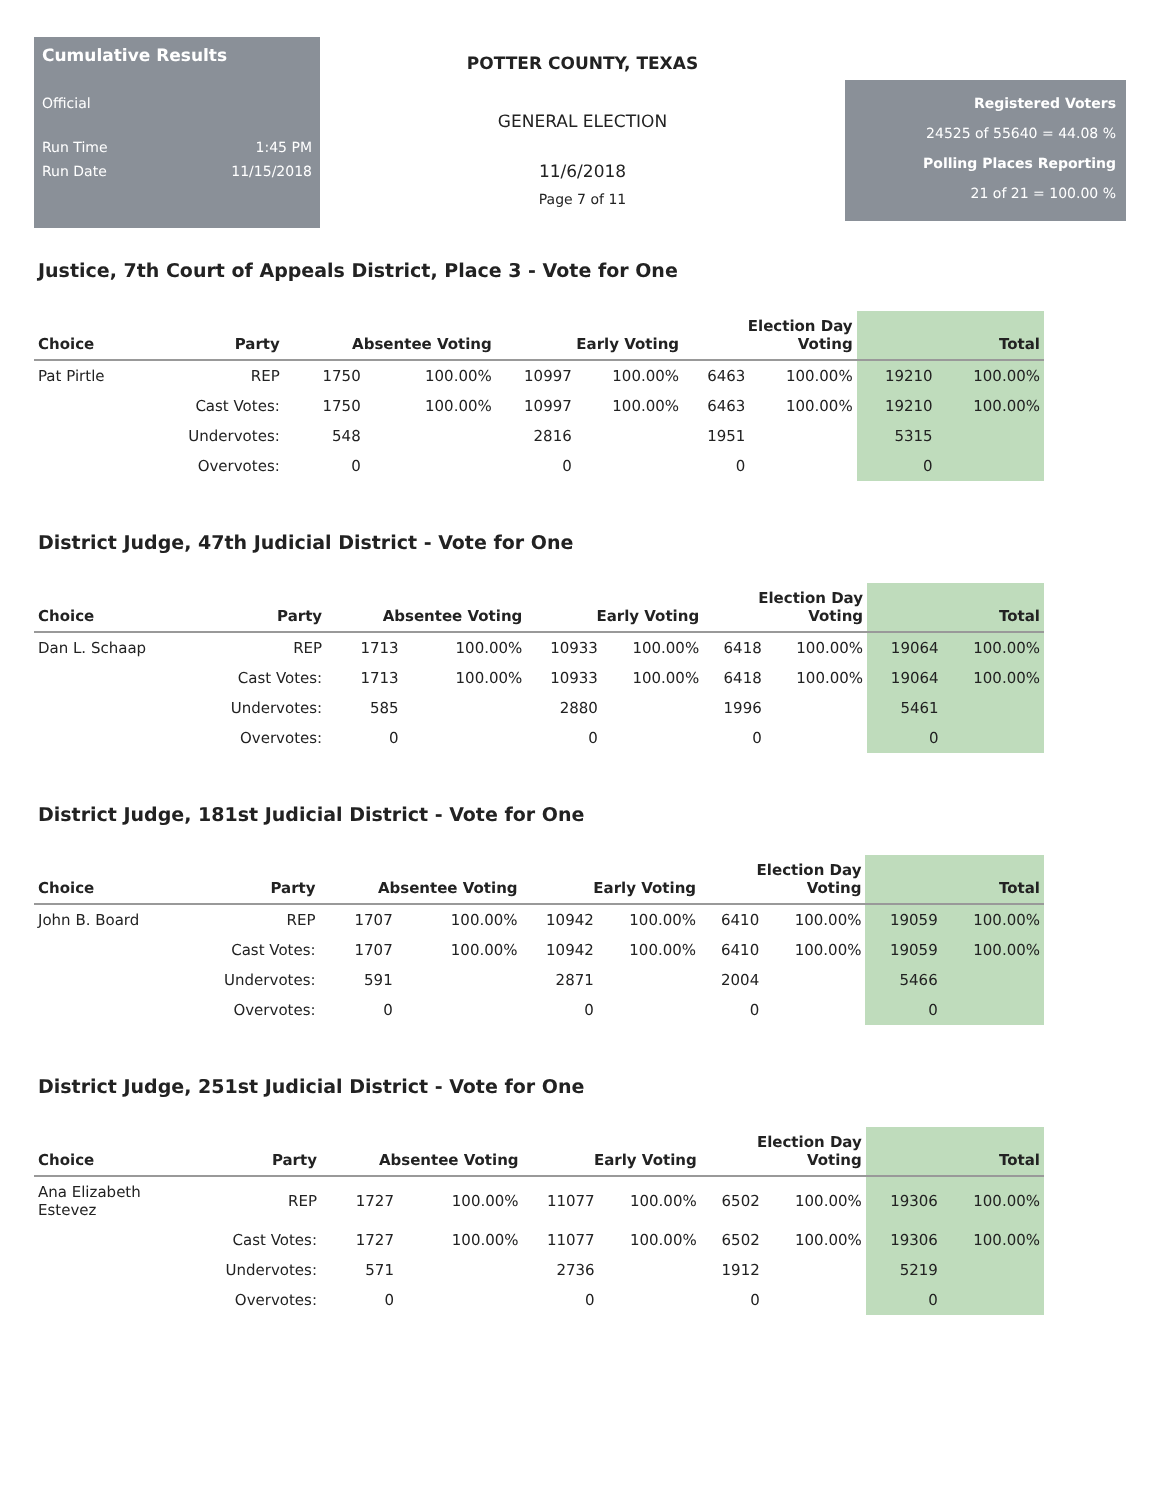Cumulative Results
Official
Run Time 1:45 PM
Run Date 11/15/2018
POTTER COUNTY, TEXAS
GENERAL ELECTION
11/6/2018
Page 7 of 11
Registered Voters
24525 of 55640 = 44.08 %
Polling Places Reporting
21 of 21 = 100.00 %
Justice, 7th Court of Appeals District, Place 3 - Vote for One
| Choice | Party | Absentee Voting | | Early Voting | | Election Day Voting | | Total | |
| --- | --- | --- | --- | --- | --- | --- | --- | --- | --- |
| Pat Pirtle | REP | 1750 | 100.00% | 10997 | 100.00% | 6463 | 100.00% | 19210 | 100.00% |
| | Cast Votes: | 1750 | 100.00% | 10997 | 100.00% | 6463 | 100.00% | 19210 | 100.00% |
| | Undervotes: | 548 | | 2816 | | 1951 | | 5315 | |
| | Overvotes: | 0 | | 0 | | 0 | | 0 | |
District Judge, 47th Judicial District - Vote for One
| Choice | Party | Absentee Voting | | Early Voting | | Election Day Voting | | Total | |
| --- | --- | --- | --- | --- | --- | --- | --- | --- | --- |
| Dan L. Schaap | REP | 1713 | 100.00% | 10933 | 100.00% | 6418 | 100.00% | 19064 | 100.00% |
| | Cast Votes: | 1713 | 100.00% | 10933 | 100.00% | 6418 | 100.00% | 19064 | 100.00% |
| | Undervotes: | 585 | | 2880 | | 1996 | | 5461 | |
| | Overvotes: | 0 | | 0 | | 0 | | 0 | |
District Judge, 181st Judicial District - Vote for One
| Choice | Party | Absentee Voting | | Early Voting | | Election Day Voting | | Total | |
| --- | --- | --- | --- | --- | --- | --- | --- | --- | --- |
| John B. Board | REP | 1707 | 100.00% | 10942 | 100.00% | 6410 | 100.00% | 19059 | 100.00% |
| | Cast Votes: | 1707 | 100.00% | 10942 | 100.00% | 6410 | 100.00% | 19059 | 100.00% |
| | Undervotes: | 591 | | 2871 | | 2004 | | 5466 | |
| | Overvotes: | 0 | | 0 | | 0 | | 0 | |
District Judge, 251st Judicial District - Vote for One
| Choice | Party | Absentee Voting | | Early Voting | | Election Day Voting | | Total | |
| --- | --- | --- | --- | --- | --- | --- | --- | --- | --- |
| Ana Elizabeth Estevez | REP | 1727 | 100.00% | 11077 | 100.00% | 6502 | 100.00% | 19306 | 100.00% |
| | Cast Votes: | 1727 | 100.00% | 11077 | 100.00% | 6502 | 100.00% | 19306 | 100.00% |
| | Undervotes: | 571 | | 2736 | | 1912 | | 5219 | |
| | Overvotes: | 0 | | 0 | | 0 | | 0 | |